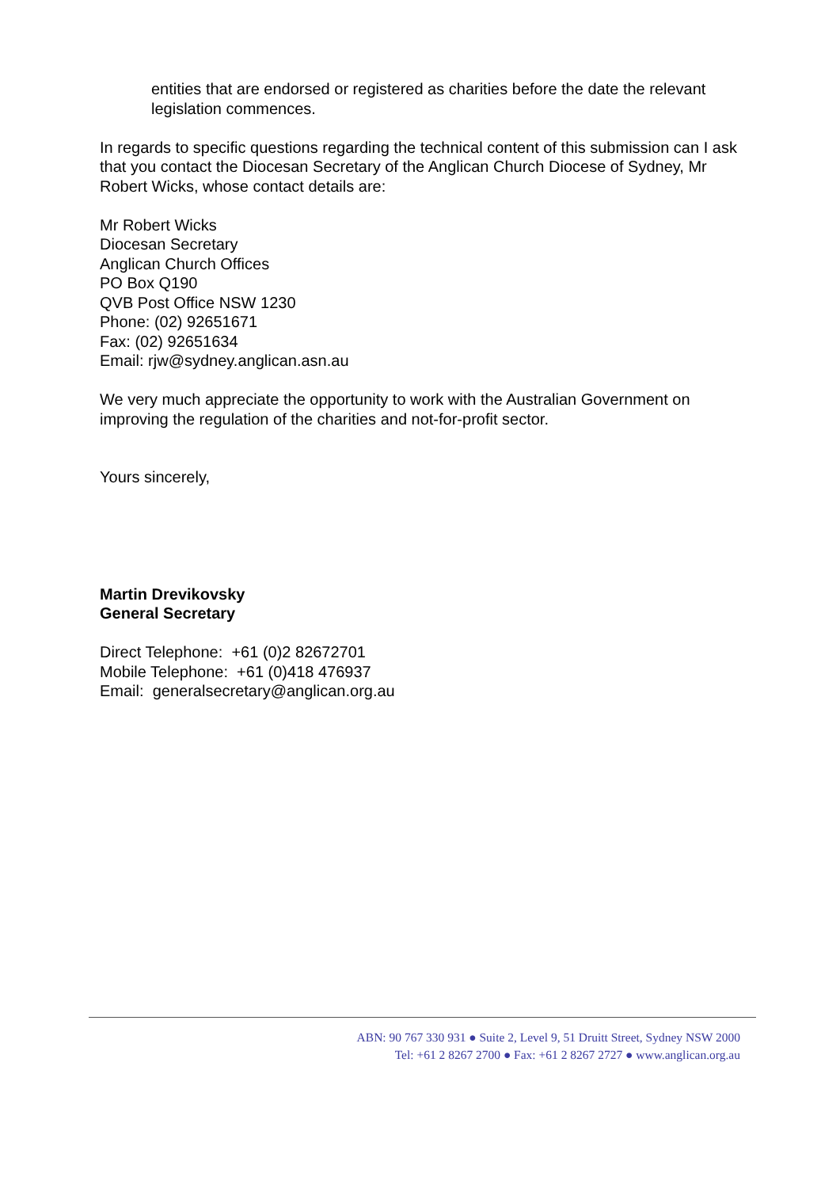entities that are endorsed or registered as charities before the date the relevant legislation commences.
In regards to specific questions regarding the technical content of this submission can I ask that you contact the Diocesan Secretary of the Anglican Church Diocese of Sydney, Mr Robert Wicks, whose contact details are:
Mr Robert Wicks
Diocesan Secretary
Anglican Church Offices
PO Box Q190
QVB Post Office NSW 1230
Phone: (02) 92651671
Fax: (02) 92651634
Email: rjw@sydney.anglican.asn.au
We very much appreciate the opportunity to work with the Australian Government on improving the regulation of the charities and not-for-profit sector.
Yours sincerely,
Martin Drevikovsky
General Secretary
Direct Telephone: +61 (0)2 82672701
Mobile Telephone: +61 (0)418 476937
Email: generalsecretary@anglican.org.au
ABN: 90 767 330 931 ● Suite 2, Level 9, 51 Druitt Street, Sydney NSW 2000
Tel: +61 2 8267 2700 ● Fax: +61 2 8267 2727 ● www.anglican.org.au